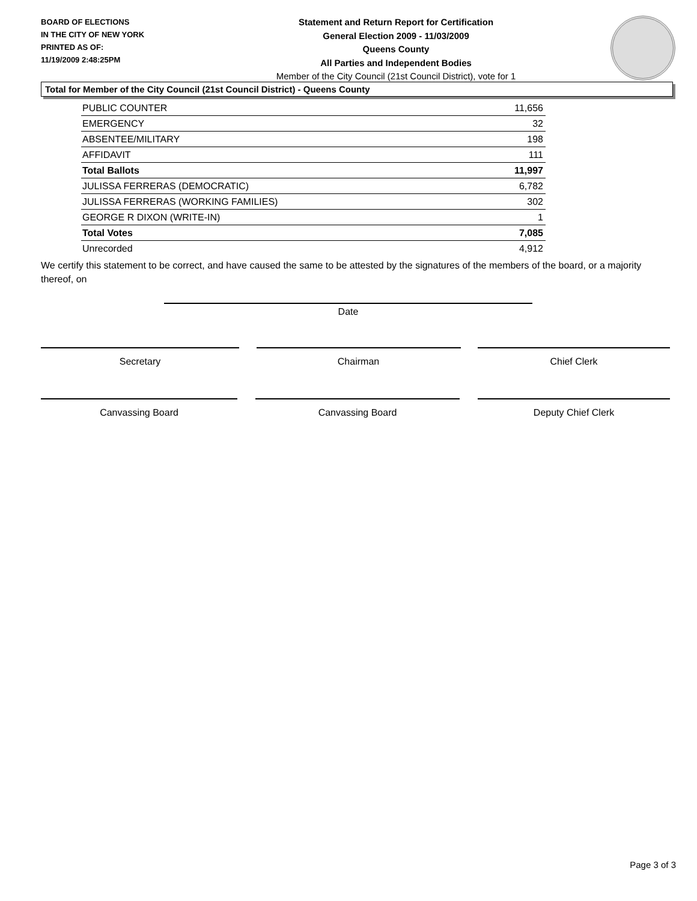BOARD OF ELECTIONS
IN THE CITY OF NEW YORK
PRINTED AS OF:
11/19/2009 2:48:25PM
Statement and Return Report for Certification
General Election 2009 - 11/03/2009
Queens County
All Parties and Independent Bodies
Member of the City Council (21st Council District), vote for 1
Total for Member of the City Council (21st Council District) - Queens County
| PUBLIC COUNTER | 11,656 |
| EMERGENCY | 32 |
| ABSENTEE/MILITARY | 198 |
| AFFIDAVIT | 111 |
| Total Ballots | 11,997 |
| JULISSA FERRERAS (DEMOCRATIC) | 6,782 |
| JULISSA FERRERAS (WORKING FAMILIES) | 302 |
| GEORGE R DIXON (WRITE-IN) | 1 |
| Total Votes | 7,085 |
| Unrecorded | 4,912 |
We certify this statement to be correct, and have caused the same to be attested by the signatures of the members of the board, or a majority thereof, on
Date
Secretary Chairman Chief Clerk
Canvassing Board Canvassing Board Deputy Chief Clerk
Page 3 of 3